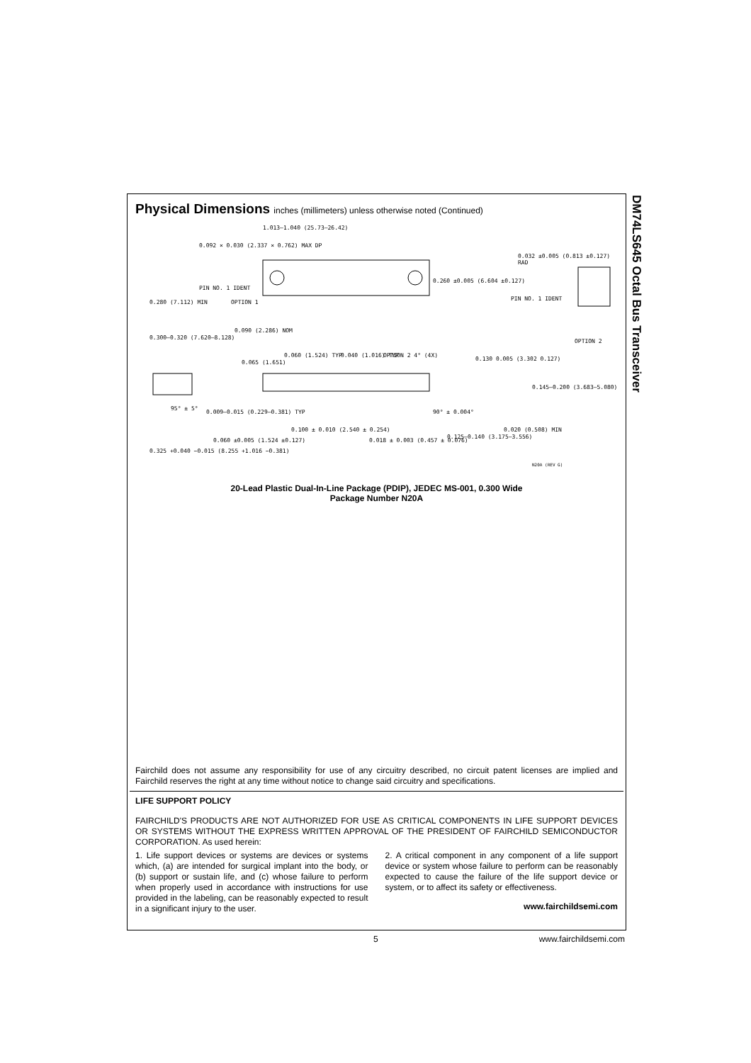Physical Dimensions inches (millimeters) unless otherwise noted (Continued)
1.013–1.040 (25.73–26.42)
0.092 × 0.030 (2.337 × 0.762) MAX DP
PIN NO. 1 IDENT
OPTION 1
0.260 ±0.005 (6.604 ±0.127)
0.032 ±0.005 (0.813 ±0.127) RAD
PIN NO. 1 IDENT
OPTION 2
0.280 (7.112) MIN
0.300–0.320 (7.620–8.128)
95° ± 5°
0.009–0.015 (0.229–0.381) TYP
0.325 +0.040 −0.015 (8.255 +1.016 −0.381)
0.090 (2.286) NOM
0.065 (1.651)
0.060 (1.524) TYP 0.040 (1.016) TYP OPTION 2 4° (4X)
0.130 0.005 (3.302 0.127)
0.145–0.200 (3.683–5.080)
90° ± 0.004°
0.020 (0.508) MIN
0.125–0.140 (3.175–3.556)
0.060 ±0.005 (1.524 ±0.127)
0.100 ± 0.010 (2.540 ± 0.254)
0.018 ± 0.003 (0.457 ± 0.076)
N20A (REV G)
20-Lead Plastic Dual-In-Line Package (PDIP), JEDEC MS-001, 0.300 Wide
Package Number N20A
Fairchild does not assume any responsibility for use of any circuitry described, no circuit patent licenses are implied and Fairchild reserves the right at any time without notice to change said circuitry and specifications.
LIFE SUPPORT POLICY
FAIRCHILD'S PRODUCTS ARE NOT AUTHORIZED FOR USE AS CRITICAL COMPONENTS IN LIFE SUPPORT DEVICES OR SYSTEMS WITHOUT THE EXPRESS WRITTEN APPROVAL OF THE PRESIDENT OF FAIRCHILD SEMICONDUCTOR CORPORATION. As used herein:
1. Life support devices or systems are devices or systems which, (a) are intended for surgical implant into the body, or (b) support or sustain life, and (c) whose failure to perform when properly used in accordance with instructions for use provided in the labeling, can be reasonably expected to result in a significant injury to the user.
2. A critical component in any component of a life support device or system whose failure to perform can be reasonably expected to cause the failure of the life support device or system, or to affect its safety or effectiveness.
www.fairchildsemi.com
DM74LS645 Octal Bus Transceiver
5 www.fairchildsemi.com